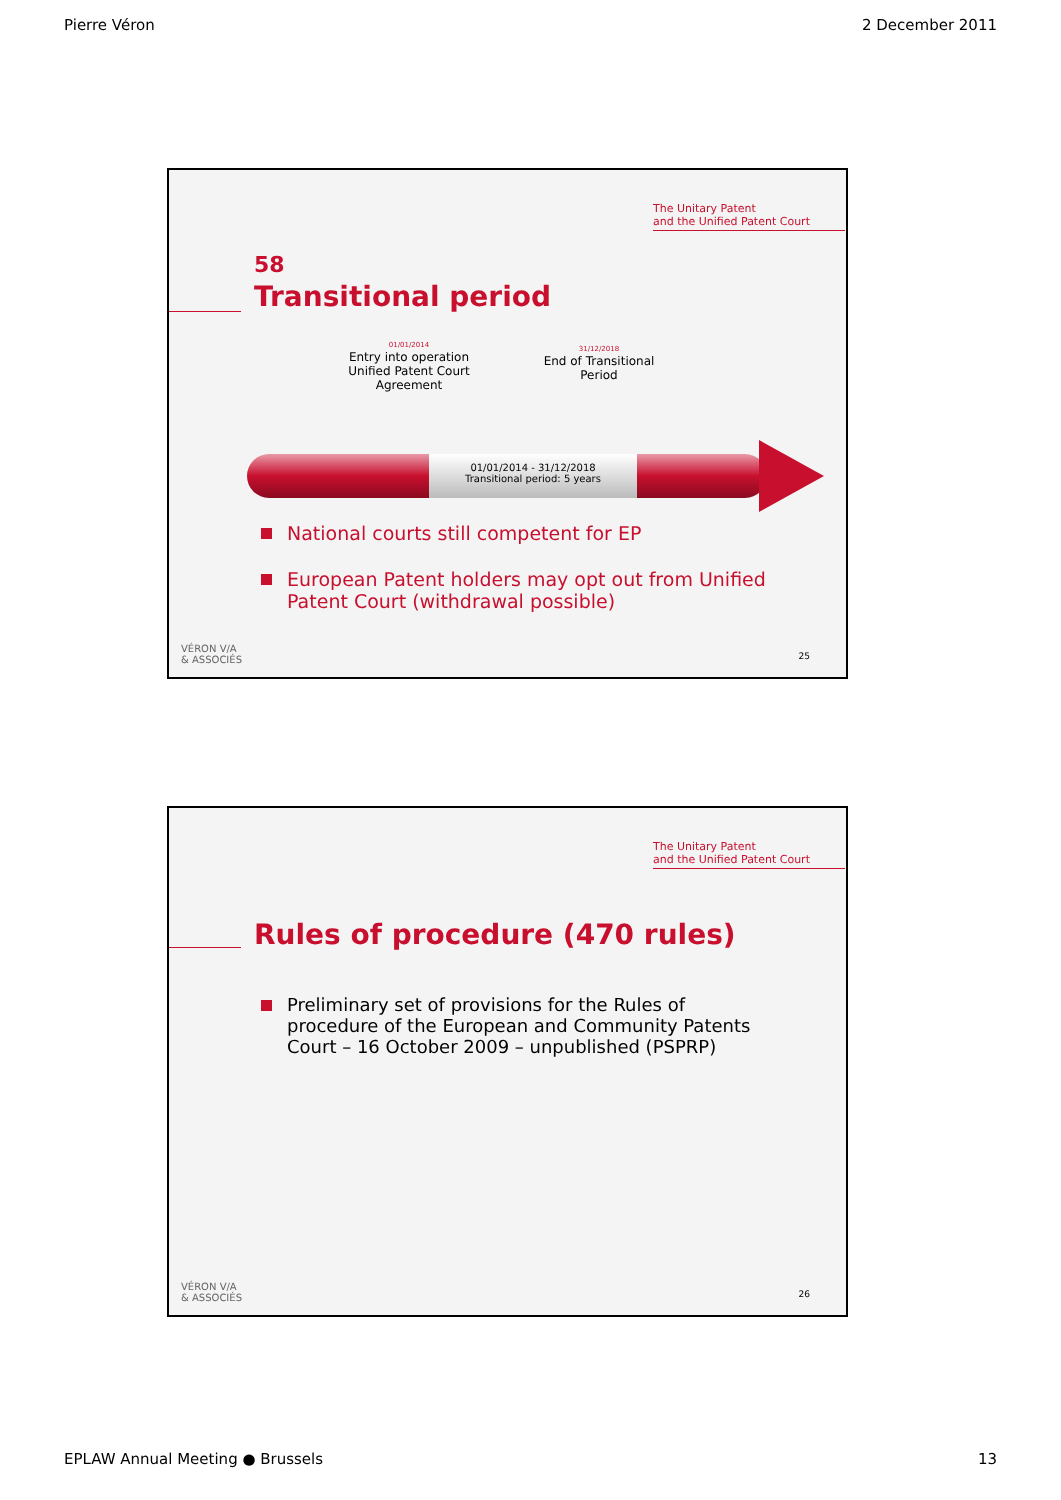Pierre Véron 2 December 2011
The Unitary Patent
and the Unified Patent Court
58
Transitional period
01/01/2014
Entry into operation Unified Patent Court Agreement
31/12/2018
End of Transitional Period
01/01/2014 - 31/12/2018
Transitional period: 5 years
National courts still competent for EP
European Patent holders may opt out from Unified Patent Court (withdrawal possible)
VÉRON V/A
& ASSOCIÉS
25
The Unitary Patent
and the Unified Patent Court
Rules of procedure (470 rules)
Preliminary set of provisions for the Rules of procedure of the European and Community Patents Court – 16 October 2009 – unpublished (PSPRP)
VÉRON V/A
& ASSOCIÉS
26
EPLAW Annual Meeting ● Brussels 13